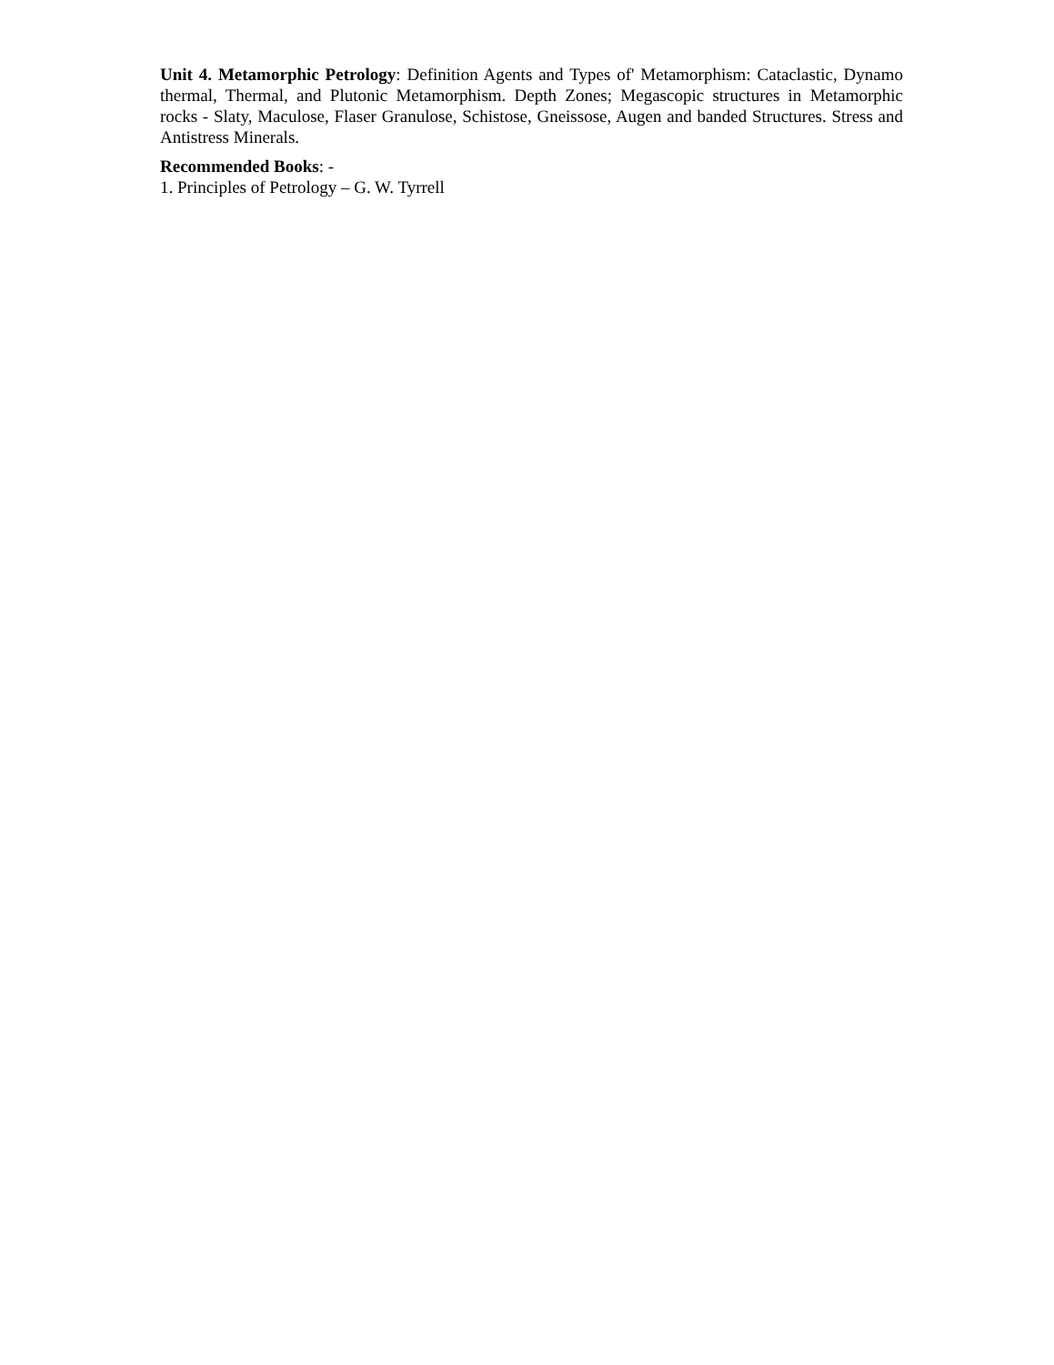Unit 4. Metamorphic Petrology: Definition Agents and Types of' Metamorphism: Cataclastic, Dynamo thermal, Thermal, and Plutonic Metamorphism. Depth Zones; Megascopic structures in Metamorphic rocks - Slaty, Maculose, Flaser Granulose, Schistose, Gneissose, Augen and banded Structures. Stress and Antistress Minerals.
Recommended Books: -
1. Principles of Petrology – G. W. Tyrrell